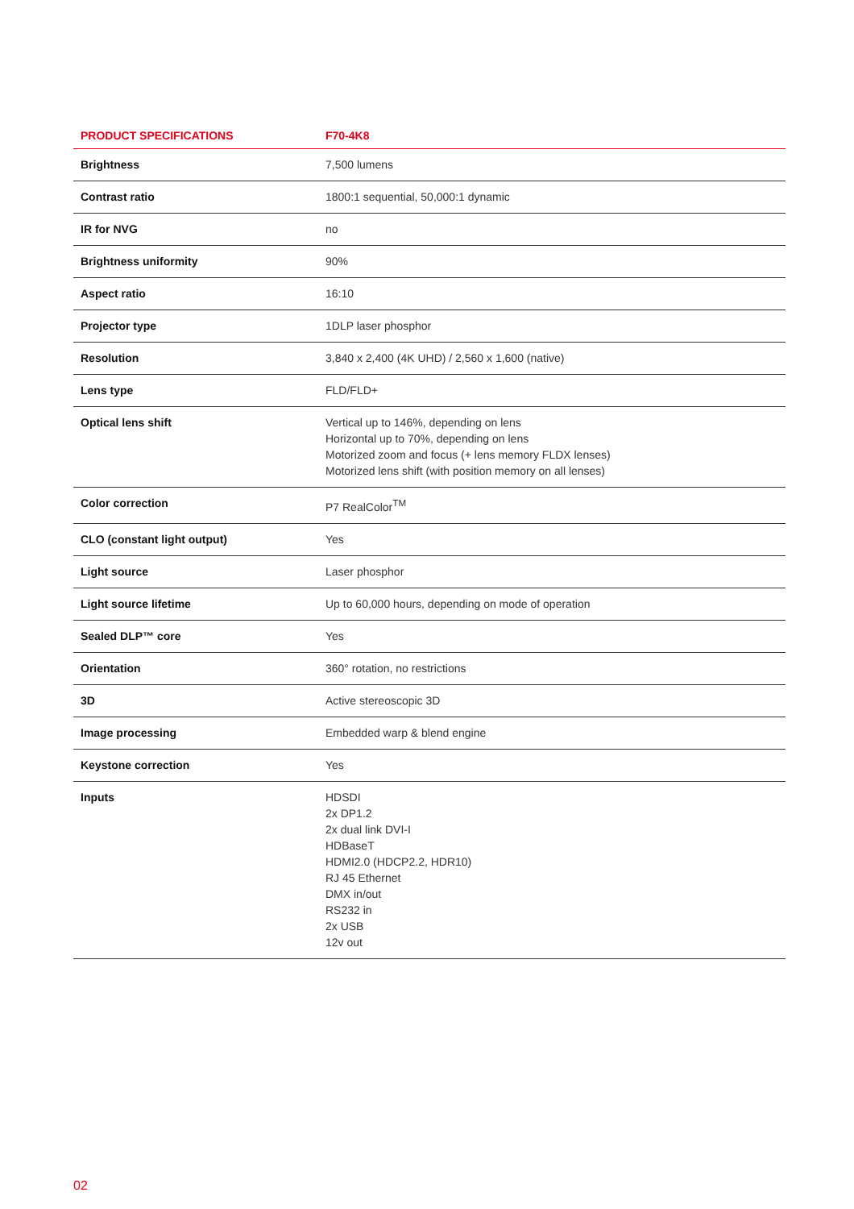| PRODUCT SPECIFICATIONS | F70-4K8 |
| --- | --- |
| Brightness | 7,500 lumens |
| Contrast ratio | 1800:1 sequential, 50,000:1 dynamic |
| IR for NVG | no |
| Brightness uniformity | 90% |
| Aspect ratio | 16:10 |
| Projector type | 1DLP laser phosphor |
| Resolution | 3,840 x 2,400 (4K UHD) / 2,560 x 1,600 (native) |
| Lens type | FLD/FLD+ |
| Optical lens shift | Vertical up to 146%, depending on lens Horizontal up to 70%, depending on lens Motorized zoom and focus (+ lens memory FLDX lenses) Motorized lens shift (with position memory on all lenses) |
| Color correction | P7 RealColor<sup>TM</sup> |
| CLO (constant light output) | Yes |
| Light source | Laser phosphor |
| Light source lifetime | Up to 60,000 hours, depending on mode of operation |
| Sealed DLP™ core | Yes |
| Orientation | 360° rotation, no restrictions |
| 3D | Active stereoscopic 3D |
| Image processing | Embedded warp & blend engine |
| Keystone correction | Yes |
| Inputs | HDSDI 2x DP1.2 2x dual link DVI-I HDBaseT HDMI2.0 (HDCP2.2, HDR10) RJ 45 Ethernet DMX in/out RS232 in 2x USB 12v out |
02